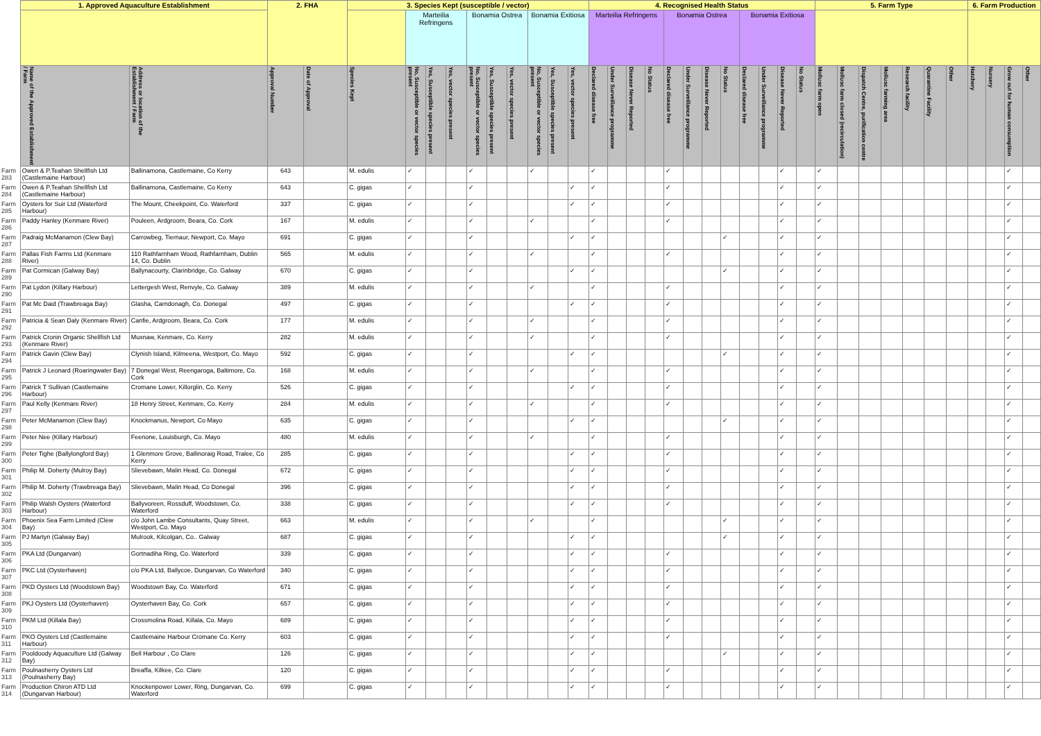| | 1. Approved Aquaculture Establishment | | 2. FHA | | 3. Species Kept (susceptible / vector) | | | | | | | | | | 4. Recognised Health Status | | | | | | | | | | | | 5. Farm Type | | | | | | | 6. Farm Production | | | |
| --- | --- | --- | --- | --- | --- | --- | --- | --- | --- | --- | --- | --- | --- | --- | --- | --- | --- | --- | --- | --- | --- | --- | --- | --- | --- | --- | --- | --- | --- | --- | --- | --- | --- | --- | --- | --- | --- |
| | | | | | | Marteilia Refringens | | | Bonamia Ostrea | | | Bonamia Exitiosa | | | Marteilia Refringens | | | | Bonamia Ostrea | | | | Bonamia Exitiosa | | | | | | | | | | | | | | |
| | Name of the Approved Establishment / Farm | Address or location of the Establishment / Farm | Approval Number | Date of Approval | Species Kept | No, Susceptible or vector species present | Yes, Susceptible species present | Yes, vector species present | No, Susceptible or vector species present | Yes, Susceptible species present | Yes, vector species present | No, Susceptible or vector species present | Yes, Susceptible species present | Yes, vector species present | Declared disease free | Under Surveillance programme | Disease Never Reported | No Status | Declared disease free | Under Surveillance programme | Disease Never Reported | No Status | Declared disease free | Under Surveillance programme | Disease Never Reported | No Status | Mollusc farm open | Mollusc farm closed (recirculation) | Dispatch Centre, purification centre | Mollusc farming area | Research facility | Quarantine Facility | Other | Hatchery | Nursery | Grow out for human consumption | Other |
| Farm 283 | Owen & P.Teahan Shellfish Ltd (Castlemaine Harbour) | Ballinamona, Castlemaine, Co Kerry | 643 | | M. edulis | ✓ | | | ✓ | | | ✓ | | | ✓ | | | | ✓ | | | | | | ✓ | | ✓ | | | | | | | | | ✓ | |
| Farm 284 | Owen & P.Teahan Shellfish Ltd (Castlemaine Harbour) | Ballinamona, Castlemaine, Co Kerry | 643 | | C. gigas | ✓ | | | ✓ | | | | | ✓ | ✓ | | | | ✓ | | | | | | ✓ | | ✓ | | | | | | | | | ✓ | |
| Farm 285 | Oysters for Suir Ltd (Waterford Harbour) | The Mount, Cheekpoint, Co. Waterford | 337 | | C. gigas | ✓ | | | ✓ | | | | | ✓ | ✓ | | | | ✓ | | | | | | ✓ | | ✓ | | | | | | | | | ✓ | |
| Farm 286 | Paddy Hanley (Kenmare River) | Pouleen, Ardgroom, Beara, Co. Cork | 167 | | M. edulis | ✓ | | | ✓ | | | ✓ | | | ✓ | | | | ✓ | | | | | | ✓ | | ✓ | | | | | | | | | ✓ | |
| Farm 287 | Padraig McManamon (Clew Bay) | Carrowbeg, Tiernaur, Newport, Co. Mayo | 691 | | C. gigas | ✓ | | | ✓ | | | | | ✓ | ✓ | | | | | | | ✓ | | | ✓ | | ✓ | | | | | | | | | ✓ | |
| Farm 288 | Pallas Fish Farms Ltd (Kenmare River) | 110 Rathfarnham Wood, Rathfarnham, Dublin 14, Co. Dublin | 565 | | M. edulis | ✓ | | | ✓ | | | ✓ | | | ✓ | | | | ✓ | | | | | | ✓ | | ✓ | | | | | | | | | ✓ | |
| Farm 289 | Pat Cormican (Galway Bay) | Ballynacourty, Clarinbridge, Co. Galway | 670 | | C. gigas | ✓ | | | ✓ | | | | | ✓ | ✓ | | | | | | | ✓ | | | ✓ | | ✓ | | | | | | | | | ✓ | |
| Farm 290 | Pat Lydon (Killary Harbour) | Lettergesh West, Renvyle, Co. Galway | 389 | | M. edulis | ✓ | | | ✓ | | | ✓ | | | ✓ | | | | ✓ | | | | | | ✓ | | ✓ | | | | | | | | | ✓ | |
| Farm 291 | Pat Mc Daid (Trawbreaga Bay) | Glasha, Carndonagh, Co. Donegal | 497 | | C. gigas | ✓ | | | ✓ | | | | | ✓ | ✓ | | | | ✓ | | | | | | ✓ | | ✓ | | | | | | | | | ✓ | |
| Farm 292 | Patricia & Sean Daly (Kenmare River) | Canfie, Ardgroom, Beara, Co. Cork | 177 | | M. edulis | ✓ | | | ✓ | | | ✓ | | | ✓ | | | | ✓ | | | | | | ✓ | | ✓ | | | | | | | | | ✓ | |
| Farm 293 | Patrick Cronin Organic Shellfish Ltd (Kenmare River) | Muxnaw, Kenmare, Co. Kerry | 282 | | M. edulis | ✓ | | | ✓ | | | ✓ | | | ✓ | | | | ✓ | | | | | | ✓ | | ✓ | | | | | | | | | ✓ | |
| Farm 294 | Patrick Gavin (Clew Bay) | Clynish Island, Kilmeena, Westport, Co. Mayo | 592 | | C. gigas | ✓ | | | ✓ | | | | | ✓ | ✓ | | | | | | | ✓ | | | ✓ | | ✓ | | | | | | | | | ✓ | |
| Farm 295 | Patrick J Leonard (Roaringwater Bay) | 7 Donegal West, Reengaroga, Baltimore, Co. Cork | 168 | | M. edulis | ✓ | | | ✓ | | | ✓ | | | ✓ | | | | ✓ | | | | | | ✓ | | ✓ | | | | | | | | | ✓ | |
| Farm 296 | Patrick T Sullivan (Castlemaine Harbour) | Cromane Lower, Killorglin, Co. Kerry | 526 | | C. gigas | ✓ | | | ✓ | | | | | ✓ | ✓ | | | | ✓ | | | | | | ✓ | | ✓ | | | | | | | | | ✓ | |
| Farm 297 | Paul Kelly (Kenmare River) | 18 Henry Street, Kenmare, Co. Kerry | 284 | | M. edulis | ✓ | | | ✓ | | | ✓ | | | ✓ | | | | ✓ | | | | | | ✓ | | ✓ | | | | | | | | | ✓ | |
| Farm 298 | Peter McManamon (Clew Bay) | Knockmanus, Newport, Co Mayo | 635 | | C. gigas | ✓ | | | ✓ | | | | | ✓ | ✓ | | | | | | | ✓ | | | ✓ | | ✓ | | | | | | | | | ✓ | |
| Farm 299 | Peter Nee (Killary Harbour) | Feenone, Louisburgh, Co. Mayo | 480 | | M. edulis | ✓ | | | ✓ | | | ✓ | | | ✓ | | | | ✓ | | | | | | ✓ | | ✓ | | | | | | | | | ✓ | |
| Farm 300 | Peter Tighe (Ballylongford Bay) | 1 Glenmore Grove, Ballinoraig Road, Tralee, Co Kerry | 285 | | C. gigas | ✓ | | | ✓ | | | | | ✓ | ✓ | | | | ✓ | | | | | | ✓ | | ✓ | | | | | | | | | ✓ | |
| Farm 301 | Philip M. Doherty (Mulroy Bay) | Slievebawn, Malin Head, Co. Donegal | 672 | | C. gigas | ✓ | | | ✓ | | | | | ✓ | ✓ | | | | ✓ | | | | | | ✓ | | ✓ | | | | | | | | | ✓ | |
| Farm 302 | Philip M. Doherty (Trawbreaga Bay) | Slievebawn, Malin Head, Co Donegal | 396 | | C. gigas | ✓ | | | ✓ | | | | | ✓ | ✓ | | | | ✓ | | | | | | ✓ | | ✓ | | | | | | | | | ✓ | |
| Farm 303 | Philip Walsh Oysters (Waterford Harbour) | Ballyvoreen, Rossduff, Woodstown, Co. Waterford | 338 | | C. gigas | ✓ | | | ✓ | | | | | ✓ | ✓ | | | | ✓ | | | | | | ✓ | | ✓ | | | | | | | | | ✓ | |
| Farm 304 | Phoenix Sea Farm Limited (Clew Bay) | c/o John Lambe Consultants, Quay Street, Westport, Co. Mayo | 663 | | M. edulis | ✓ | | | ✓ | | | ✓ | | | ✓ | | | | | | | ✓ | | | ✓ | | ✓ | | | | | | | | | ✓ | |
| Farm 305 | PJ Martyn (Galway Bay) | Mulrook, Kilcolgan, Co.. Galway | 687 | | C. gigas | ✓ | | | ✓ | | | | | ✓ | ✓ | | | | | | | ✓ | | | ✓ | | ✓ | | | | | | | | | ✓ | |
| Farm 306 | PKA Ltd (Dungarvan) | Gortnadiha Ring, Co. Waterford | 339 | | C. gigas | ✓ | | | ✓ | | | | | ✓ | ✓ | | | | ✓ | | | | | | ✓ | | ✓ | | | | | | | | | ✓ | |
| Farm 307 | PKC Ltd (Oysterhaven) | c/o PKA Ltd, Ballycoe, Dungarvan, Co Waterford | 340 | | C. gigas | ✓ | | | ✓ | | | | | ✓ | ✓ | | | | ✓ | | | | | | ✓ | | ✓ | | | | | | | | | ✓ | |
| Farm 308 | PKD Oysters Ltd (Woodstown Bay) | Woodstown Bay, Co. Waterford | 671 | | C. gigas | ✓ | | | ✓ | | | | | ✓ | ✓ | | | | ✓ | | | | | | ✓ | | ✓ | | | | | | | | | ✓ | |
| Farm 309 | PKJ Oysters Ltd (Oysterhaven) | Oysterhaven Bay, Co. Cork | 657 | | C. gigas | ✓ | | | ✓ | | | | | ✓ | ✓ | | | | ✓ | | | | | | ✓ | | ✓ | | | | | | | | | ✓ | |
| Farm 310 | PKM Ltd (Killala Bay) | Crossmolina Road, Killala, Co. Mayo | 689 | | C. gigas | ✓ | | | ✓ | | | | | ✓ | ✓ | | | | ✓ | | | | | | ✓ | | ✓ | | | | | | | | | ✓ | |
| Farm 311 | PKO Oysters Ltd (Castlemaine Harbour) | Castlemaine Harbour Cromane Co. Kerry | 603 | | C. gigas | ✓ | | | ✓ | | | | | ✓ | ✓ | | | | ✓ | | | | | | ✓ | | ✓ | | | | | | | | | ✓ | |
| Farm 312 | Pooldoody Aquaculture Ltd (Galway Bay) | Bell Harbour , Co Clare | 126 | | C. gigas | ✓ | | | ✓ | | | | | ✓ | ✓ | | | | | | | ✓ | | | ✓ | | ✓ | | | | | | | | | ✓ | |
| Farm 313 | Poulnasherry Oysters Ltd (Poulnasherry Bay) | Breaffa, Kilkee, Co. Clare | 120 | | C. gigas | ✓ | | | ✓ | | | | | ✓ | ✓ | | | | ✓ | | | | | | ✓ | | ✓ | | | | | | | | | ✓ | |
| Farm 314 | Production Chiron ATD Ltd (Dungarvan Harbour) | Knockenpower Lower, Ring, Dungarvan, Co. Waterford | 699 | | C. gigas | ✓ | | | ✓ | | | | | ✓ | ✓ | | | | ✓ | | | | | | ✓ | | ✓ | | | | | | | | | ✓ | |